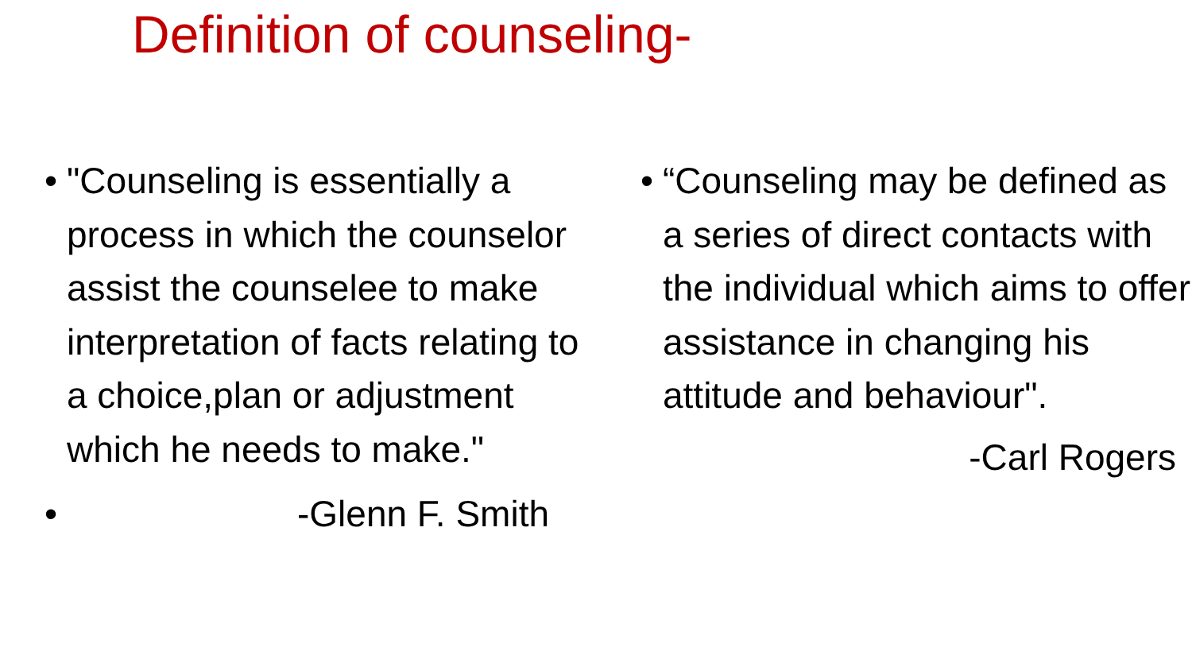Definition of counseling-
• "Counseling is essentially a process in which the counselor assist the counselee to make interpretation of facts relating to a choice,plan or adjustment which he needs to make."
• -Glenn F. Smith
• “Counseling may be defined as a series of direct contacts with the individual which aims to offer assistance in changing his attitude and behaviour".
-Carl Rogers